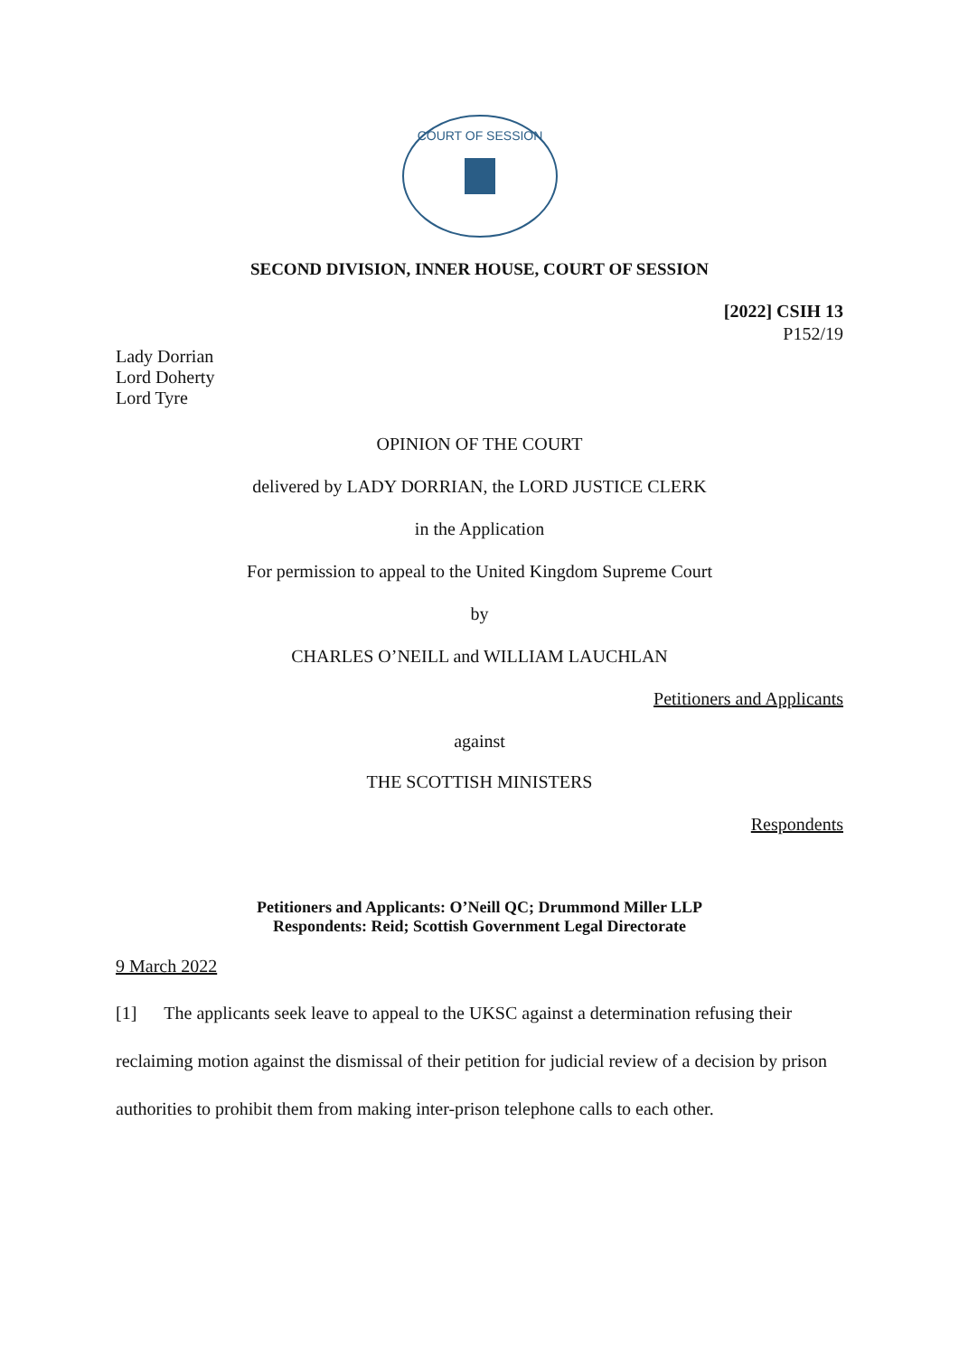COURT OF SESSION
SECOND DIVISION, INNER HOUSE, COURT OF SESSION
[2022] CSIH 13
P152/19
Lady Dorrian
Lord Doherty
Lord Tyre
OPINION OF THE COURT
delivered by LADY DORRIAN, the LORD JUSTICE CLERK
in the Application
For permission to appeal to the United Kingdom Supreme Court
by
CHARLES O’NEILL and WILLIAM LAUCHLAN
Petitioners and Applicants
against
THE SCOTTISH MINISTERS
Respondents
Petitioners and Applicants: O’Neill QC; Drummond Miller LLP
Respondents: Reid; Scottish Government Legal Directorate
9 March 2022
[1] The applicants seek leave to appeal to the UKSC against a determination refusing their reclaiming motion against the dismissal of their petition for judicial review of a decision by prison authorities to prohibit them from making inter-prison telephone calls to each other.